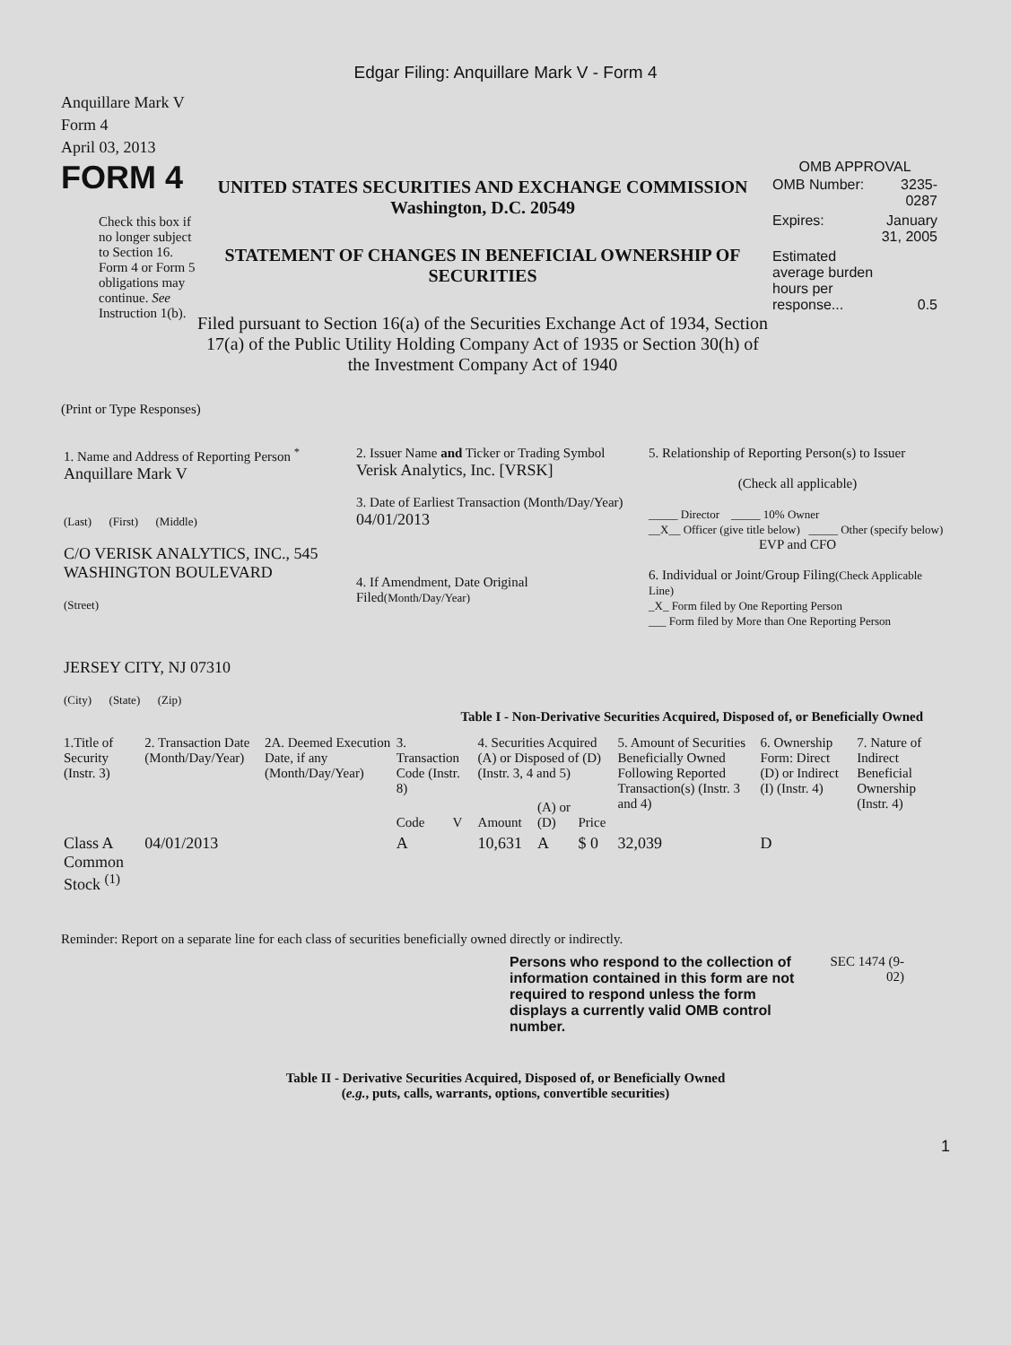Edgar Filing: Anquillare Mark V - Form 4
Anquillare Mark V
Form 4
April 03, 2013
FORM 4
Check this box if no longer subject to Section 16. Form 4 or Form 5 obligations may continue. See Instruction 1(b).
UNITED STATES SECURITIES AND EXCHANGE COMMISSION
Washington, D.C. 20549
STATEMENT OF CHANGES IN BENEFICIAL OWNERSHIP OF SECURITIES
Filed pursuant to Section 16(a) of the Securities Exchange Act of 1934, Section 17(a) of the Public Utility Holding Company Act of 1935 or Section 30(h) of the Investment Company Act of 1940
OMB APPROVAL
| OMB Number: | 3235-0287 |
| Expires: | January 31, 2005 |
| Estimated average burden hours per response... | 0.5 |
(Print or Type Responses)
| 1. Name and Address of Reporting Person <sup>*</sup> Anquillare Mark V (Last) (First) (Middle) C/O VERISK ANALYTICS, INC., 545 WASHINGTON BOULEVARD (Street) JERSEY CITY, NJ 07310 (City) (State) (Zip) | 2. Issuer Name and Ticker or Trading Symbol Verisk Analytics, Inc. [VRSK] 3. Date of Earliest Transaction (Month/Day/Year) 04/01/2013 4. If Amendment, Date Original Filed (Month/Day/Year) | 5. Relationship of Reporting Person(s) to Issuer (Check all applicable) _____ Director _____ 10% Owner __X__ Officer (give title below) _____ Other (specify below) EVP and CFO 6. Individual or Joint/Group Filing (Check Applicable Line) _X_ Form filed by One Reporting Person ___ Form filed by More than One Reporting Person |
Table I - Non-Derivative Securities Acquired, Disposed of, or Beneficially Owned
| 1.Title of Security (Instr. 3) | 2. Transaction Date (Month/Day/Year) | 2A. Deemed Execution Date, if any (Month/Day/Year) | 3. Transaction Code (Instr. 8) | | 4. Securities Acquired (A) or Disposed of (D) (Instr. 3, 4 and 5) | | | 5. Amount of Securities Beneficially Owned Following Reported Transaction(s) (Instr. 3 and 4) | 6. Ownership Form: Direct (D) or Indirect (I) (Instr. 4) | 7. Nature of Indirect Beneficial Ownership (Instr. 4) |
| --- | --- | --- | --- | --- | --- | --- | --- | --- | --- | --- |
| | | | Code | V | Amount | (A) or (D) | Price | | | |
| Class A Common Stock <sup>(1)</sup> | 04/01/2013 | | A | | 10,631 | A | $ 0 | 32,039 | D | |
Reminder: Report on a separate line for each class of securities beneficially owned directly or indirectly.
Persons who respond to the collection of information contained in this form are not required to respond unless the form displays a currently valid OMB control number.
SEC 1474 (9-02)
Table II - Derivative Securities Acquired, Disposed of, or Beneficially Owned
(e.g., puts, calls, warrants, options, convertible securities)
1